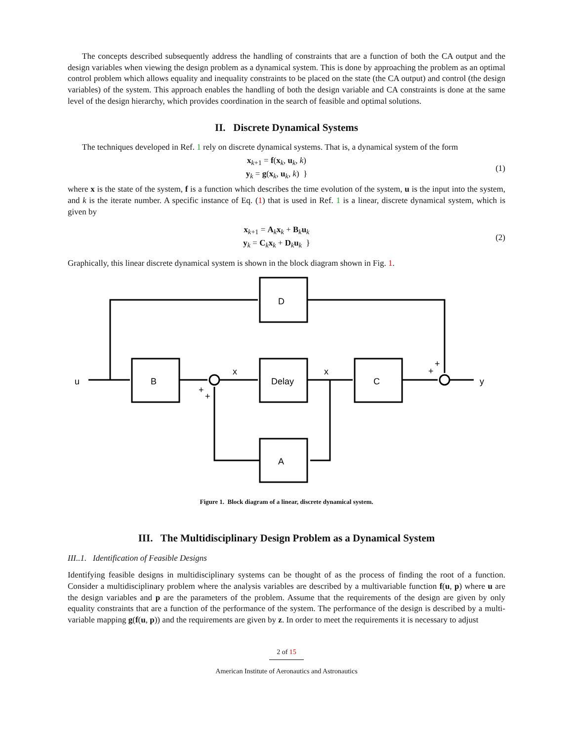The concepts described subsequently address the handling of constraints that are a function of both the CA output and the design variables when viewing the design problem as a dynamical system. This is done by approaching the problem as an optimal control problem which allows equality and inequality constraints to be placed on the state (the CA output) and control (the design variables) of the system. This approach enables the handling of both the design variable and CA constraints is done at the same level of the design hierarchy, which provides coordination in the search of feasible and optimal solutions.
II. Discrete Dynamical Systems
The techniques developed in Ref. 1 rely on discrete dynamical systems. That is, a dynamical system of the form
x<sub>k+1</sub> = f(x<sub>k</sub>, u<sub>k</sub>, k)
y<sub>k</sub> = g(x<sub>k</sub>, u<sub>k</sub>, k) }
(1)
where x is the state of the system, f is a function which describes the time evolution of the system, u is the input into the system, and k is the iterate number. A specific instance of Eq. (1) that is used in Ref. 1 is a linear, discrete dynamical system, which is given by
x<sub>k+1</sub> = A<sub>k</sub>x<sub>k</sub> + B<sub>k</sub>u<sub>k</sub>
y<sub>k</sub> = C<sub>k</sub>x<sub>k</sub> + D<sub>k</sub>u<sub>k</sub> }
(2)
Graphically, this linear discrete dynamical system is shown in the block diagram shown in Fig. 1.
D
B
Delay
C
A
u
x
x
y
+
+
+
+
Figure 1. Block diagram of a linear, discrete dynamical system.
III. The Multidisciplinary Design Problem as a Dynamical System
III..1. Identification of Feasible Designs
Identifying feasible designs in multidisciplinary systems can be thought of as the process of finding the root of a function. Consider a multidisciplinary problem where the analysis variables are described by a multivariable function f(u, p) where u are the design variables and p are the parameters of the problem. Assume that the requirements of the design are given by only equality constraints that are a function of the performance of the system. The performance of the design is described by a multi-variable mapping g(f(u, p)) and the requirements are given by z. In order to meet the requirements it is necessary to adjust
2 of 15
American Institute of Aeronautics and Astronautics